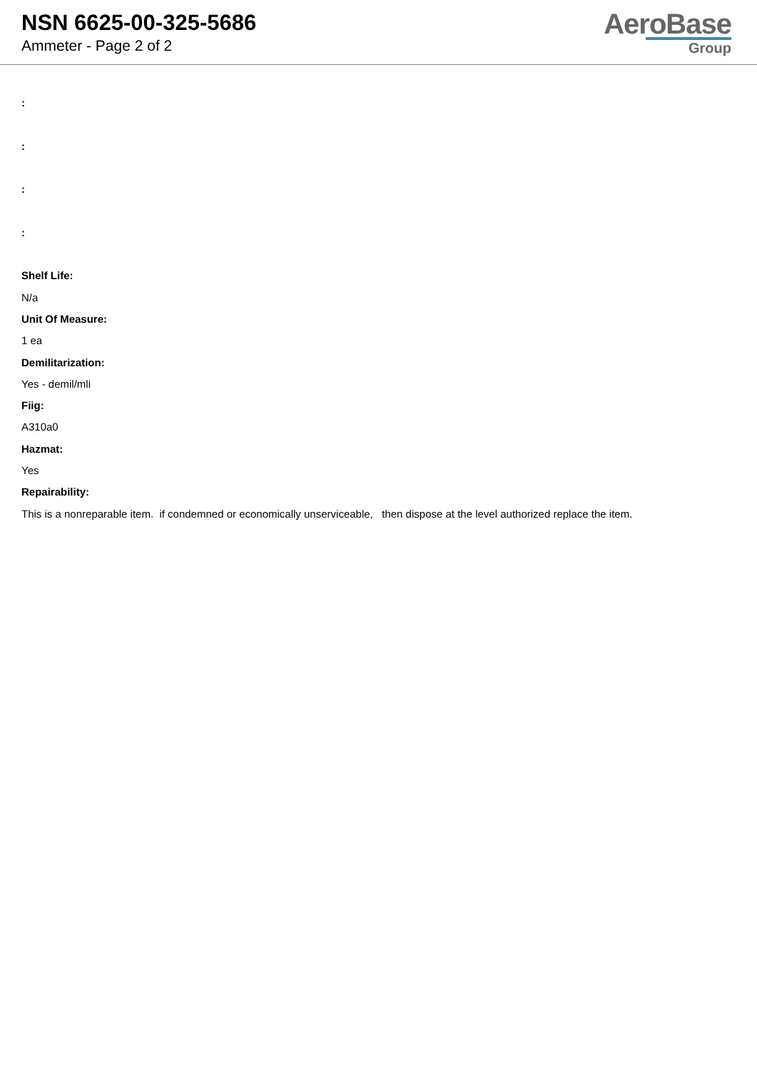NSN 6625-00-325-5686
Ammeter - Page 2 of 2
AeroBase
Group
:
:
:
:
Shelf Life:
N/a
Unit Of Measure:
1 ea
Demilitarization:
Yes - demil/mli
Fiig:
A310a0
Hazmat:
Yes
Repairability:
This is a nonreparable item. if condemned or economically unserviceable, then dispose at the level authorized replace the item.